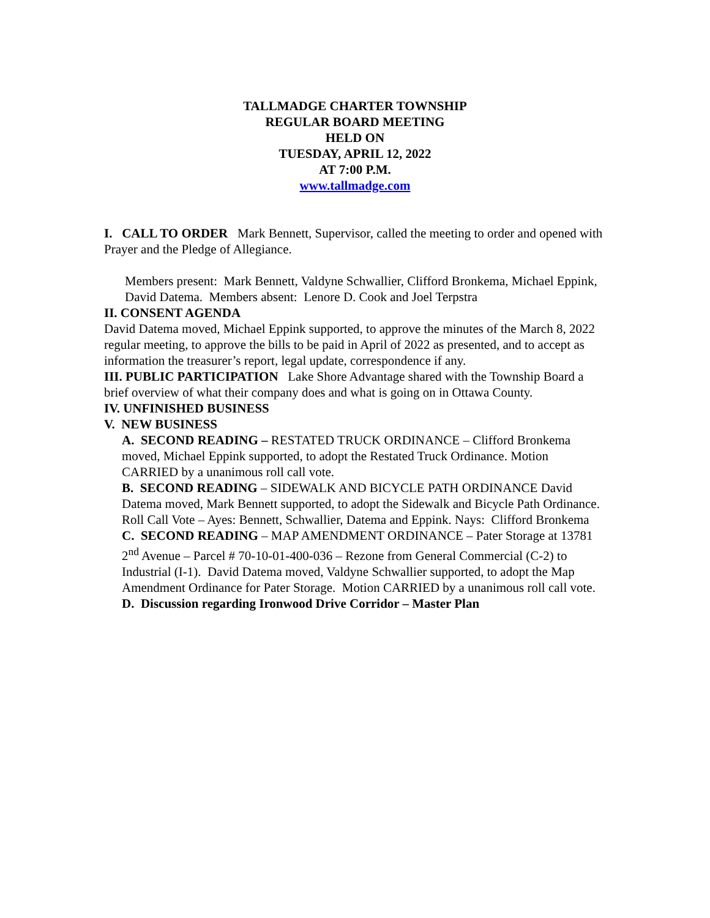TALLMADGE CHARTER TOWNSHIP
REGULAR BOARD MEETING
HELD ON
TUESDAY, APRIL 12, 2022
AT 7:00 P.M.
www.tallmadge.com
I. CALL TO ORDER Mark Bennett, Supervisor, called the meeting to order and opened with Prayer and the Pledge of Allegiance.
Members present: Mark Bennett, Valdyne Schwallier, Clifford Bronkema, Michael Eppink, David Datema. Members absent: Lenore D. Cook and Joel Terpstra
II. CONSENT AGENDA
David Datema moved, Michael Eppink supported, to approve the minutes of the March 8, 2022 regular meeting, to approve the bills to be paid in April of 2022 as presented, and to accept as information the treasurer’s report, legal update, correspondence if any.
III. PUBLIC PARTICIPATION Lake Shore Advantage shared with the Township Board a brief overview of what their company does and what is going on in Ottawa County.
IV. UNFINISHED BUSINESS
V. NEW BUSINESS
A. SECOND READING – RESTATED TRUCK ORDINANCE – Clifford Bronkema moved, Michael Eppink supported, to adopt the Restated Truck Ordinance. Motion CARRIED by a unanimous roll call vote.
B. SECOND READING – SIDEWALK AND BICYCLE PATH ORDINANCE David Datema moved, Mark Bennett supported, to adopt the Sidewalk and Bicycle Path Ordinance. Roll Call Vote – Ayes: Bennett, Schwallier, Datema and Eppink. Nays: Clifford Bronkema
C. SECOND READING – MAP AMENDMENT ORDINANCE – Pater Storage at 13781 2<sup>nd</sup> Avenue – Parcel # 70-10-01-400-036 – Rezone from General Commercial (C-2) to Industrial (I-1). David Datema moved, Valdyne Schwallier supported, to adopt the Map Amendment Ordinance for Pater Storage. Motion CARRIED by a unanimous roll call vote.
D. Discussion regarding Ironwood Drive Corridor – Master Plan